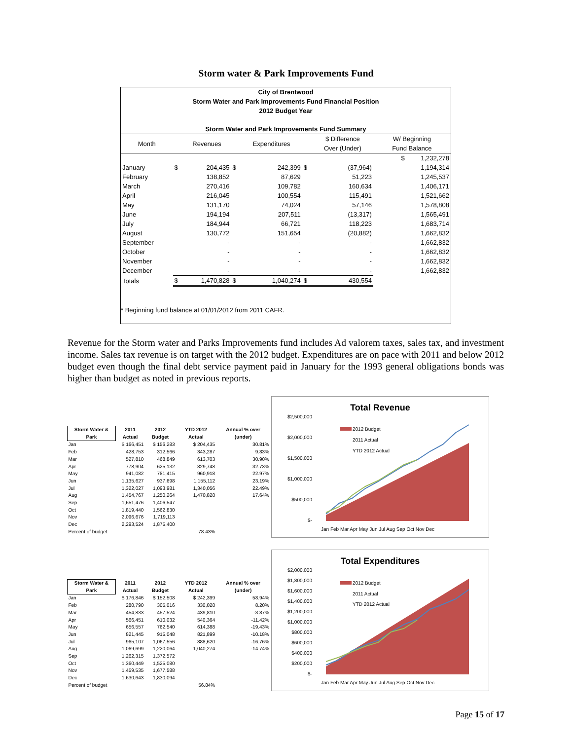Storm water & Park Improvements Fund
City of Brentwood
Storm Water and Park Improvements Fund Financial Position
2012 Budget Year
Storm Water and Park Improvements Fund Summary
| Month | | Revenues | | Expenditures | | $ Difference Over (Under) | W/ Beginning Fund Balance |
| --- | --- | --- | --- | --- | --- | --- | --- |
| | | | | | | | $ 1,232,278 |
| January | $ | 204,435 | $ | 242,399 | $ | (37,964) | 1,194,314 |
| February | | 138,852 | | 87,629 | | 51,223 | 1,245,537 |
| March | | 270,416 | | 109,782 | | 160,634 | 1,406,171 |
| April | | 216,045 | | 100,554 | | 115,491 | 1,521,662 |
| May | | 131,170 | | 74,024 | | 57,146 | 1,578,808 |
| June | | 194,194 | | 207,511 | | (13,317) | 1,565,491 |
| July | | 184,944 | | 66,721 | | 118,223 | 1,683,714 |
| August | | 130,772 | | 151,654 | | (20,882) | 1,662,832 |
| September | | - | | - | | - | 1,662,832 |
| October | | - | | - | | - | 1,662,832 |
| November | | - | | - | | - | 1,662,832 |
| December | | - | | - | | - | 1,662,832 |
| Totals | $ | 1,470,828 | $ | 1,040,274 | $ | 430,554 | |
* Beginning fund balance at 01/01/2012 from 2011 CAFR.
Revenue for the Storm water and Parks Improvements fund includes Ad valorem taxes, sales tax, and investment income. Sales tax revenue is on target with the 2012 budget. Expenditures are on pace with 2011 and below 2012 budget even though the final debt service payment paid in January for the 1993 general obligations bonds was higher than budget as noted in previous reports.
| Storm Water & Park | 2011 Actual | 2012 Budget | YTD 2012 Actual | Annual % over (under) |
| --- | --- | --- | --- | --- |
| Jan | $ 166,451 | $ 156,283 | $ 204,435 | 30.81% |
| Feb | 428,753 | 312,566 | 343,287 | 9.83% |
| Mar | 527,810 | 468,849 | 613,703 | 30.90% |
| Apr | 778,904 | 625,132 | 829,748 | 32.73% |
| May | 941,082 | 781,415 | 960,918 | 22.97% |
| Jun | 1,135,627 | 937,698 | 1,155,112 | 23.19% |
| Jul | 1,322,027 | 1,093,981 | 1,340,056 | 22.49% |
| Aug | 1,454,767 | 1,250,264 | 1,470,828 | 17.64% |
| Sep | 1,651,476 | 1,406,547 | | |
| Oct | 1,819,440 | 1,562,830 | | |
| Nov | 2,096,676 | 1,719,113 | | |
| Dec | 2,293,524 | 1,875,400 | | |
| Percent of budget | | | 78.43% | |
Total Revenue
$2,500,000
$2,000,000
$1,500,000
$1,000,000
$500,000
$-
2012 Budget
2011 Actual
YTD 2012 Actual
Jan Feb Mar Apr May Jun Jul Aug Sep Oct Nov Dec
| Storm Water & Park | 2011 Actual | 2012 Budget | YTD 2012 Actual | Annual % over (under) |
| --- | --- | --- | --- | --- |
| Jan | $ 176,846 | $ 152,508 | $ 242,399 | 58.94% |
| Feb | 280,790 | 305,016 | 330,028 | 8.20% |
| Mar | 454,833 | 457,524 | 439,810 | -3.87% |
| Apr | 566,451 | 610,032 | 540,364 | -11.42% |
| May | 656,557 | 762,540 | 614,388 | -19.43% |
| Jun | 821,445 | 915,048 | 821,899 | -10.18% |
| Jul | 965,107 | 1,067,556 | 888,620 | -16.76% |
| Aug | 1,069,699 | 1,220,064 | 1,040,274 | -14.74% |
| Sep | 1,262,315 | 1,372,572 | | |
| Oct | 1,360,449 | 1,525,080 | | |
| Nov | 1,459,535 | 1,677,588 | | |
| Dec | 1,630,643 | 1,830,094 | | |
| Percent of budget | | | 56.84% | |
Total Expenditures
$2,000,000
$1,800,000
$1,600,000
$1,400,000
$1,200,000
$1,000,000
$800,000
$600,000
$400,000
$200,000
$-
2012 Budget
2011 Actual
YTD 2012 Actual
Jan Feb Mar Apr May Jun Jul Aug Sep Oct Nov Dec
Page 15 of 17